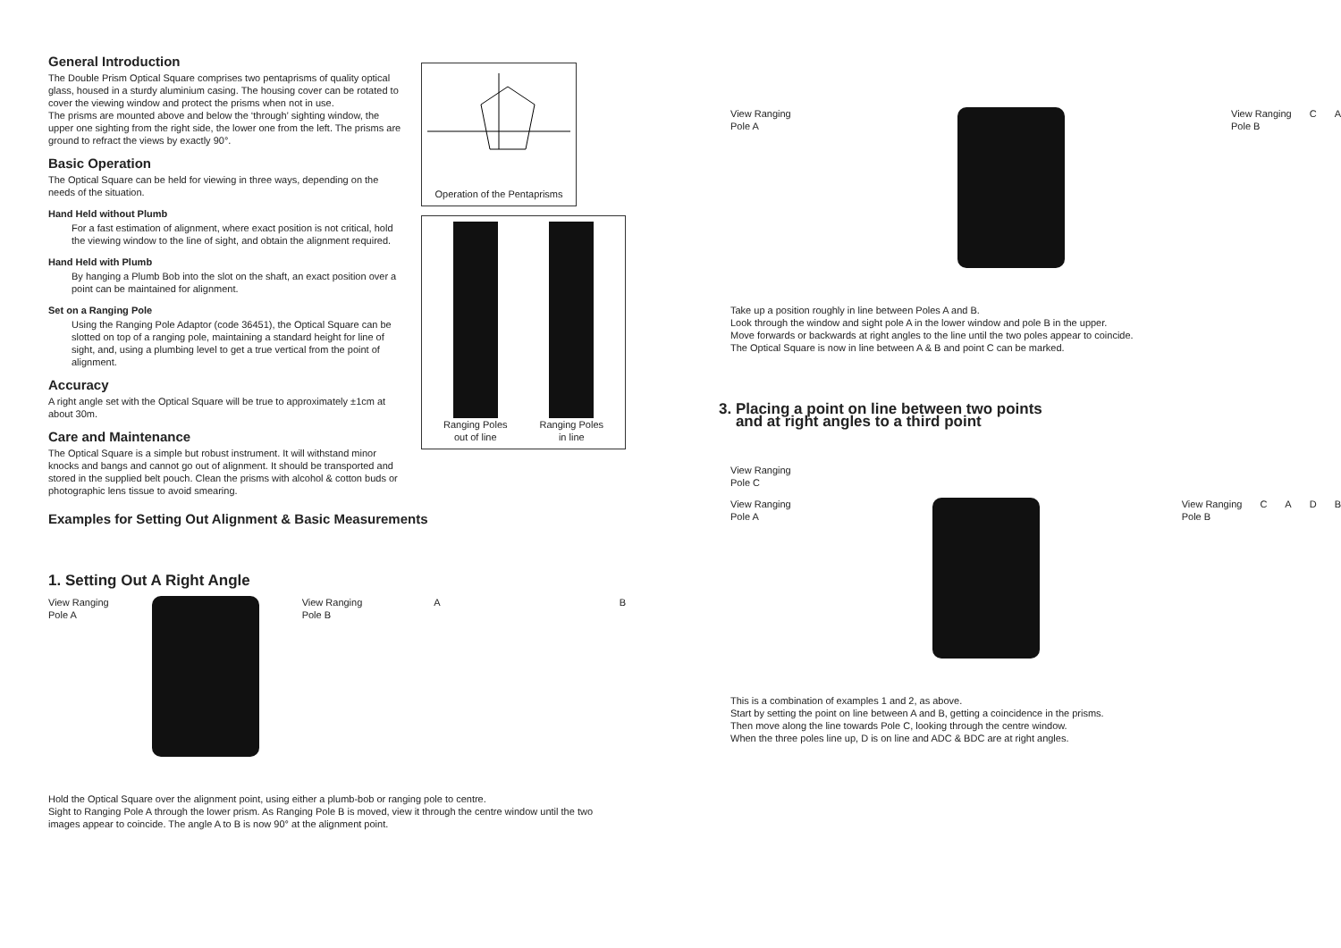General Introduction
The Double Prism Optical Square comprises two pentaprisms of quality optical glass, housed in a sturdy aluminium casing. The housing cover can be rotated to cover the viewing window and protect the prisms when not in use.
The prisms are mounted above and below the ‘through’ sighting window, the upper one sighting from the right side, the lower one from the left. The prisms are ground to refract the views by exactly 90°.
Basic Operation
The Optical Square can be held for viewing in three ways, depending on the needs of the situation.
Hand Held without Plumb
For a fast estimation of alignment, where exact position is not critical, hold the viewing window to the line of sight, and obtain the alignment required.
Hand Held with Plumb
By hanging a Plumb Bob into the slot on the shaft, an exact position over a point can be maintained for alignment.
Set on a Ranging Pole
Using the Ranging Pole Adaptor (code 36451), the Optical Square can be slotted on top of a ranging pole, maintaining a standard height for line of sight, and, using a plumbing level to get a true vertical from the point of alignment.
Accuracy
A right angle set with the Optical Square will be true to approximately ±1cm at about 30m.
Care and Maintenance
The Optical Square is a simple but robust instrument. It will withstand minor knocks and bangs and cannot go out of alignment. It should be transported and stored in the supplied belt pouch. Clean the prisms with alcohol & cotton buds or photographic lens tissue to avoid smearing.
Operation of the Pentaprisms
Ranging Poles
out of line
Ranging Poles
in line
Examples for Setting Out Alignment & Basic Measurements
1. Setting Out A Right Angle
View Ranging
Pole A
View Ranging
Pole B
A B
Hold the Optical Square over the alignment point, using either a plumb-bob or ranging pole to centre.
Sight to Ranging Pole A through the lower prism. As Ranging Pole B is moved, view it through the centre window until the two images appear to coincide. The angle A to B is now 90° at the alignment point.
View Ranging
Pole A
View Ranging
Pole B
C A
Take up a position roughly in line between Poles A and B.
Look through the window and sight pole A in the lower window and pole B in the upper.
Move forwards or backwards at right angles to the line until the two poles appear to coincide.
The Optical Square is now in line between A & B and point C can be marked.
3. Placing a point on line between two points
and at right angles to a third point
View Ranging
Pole C
View Ranging
Pole A
View Ranging
Pole B
C A D B
This is a combination of examples 1 and 2, as above.
Start by setting the point on line between A and B, getting a coincidence in the prisms.
Then move along the line towards Pole C, looking through the centre window.
When the three poles line up, D is on line and ADC & BDC are at right angles.